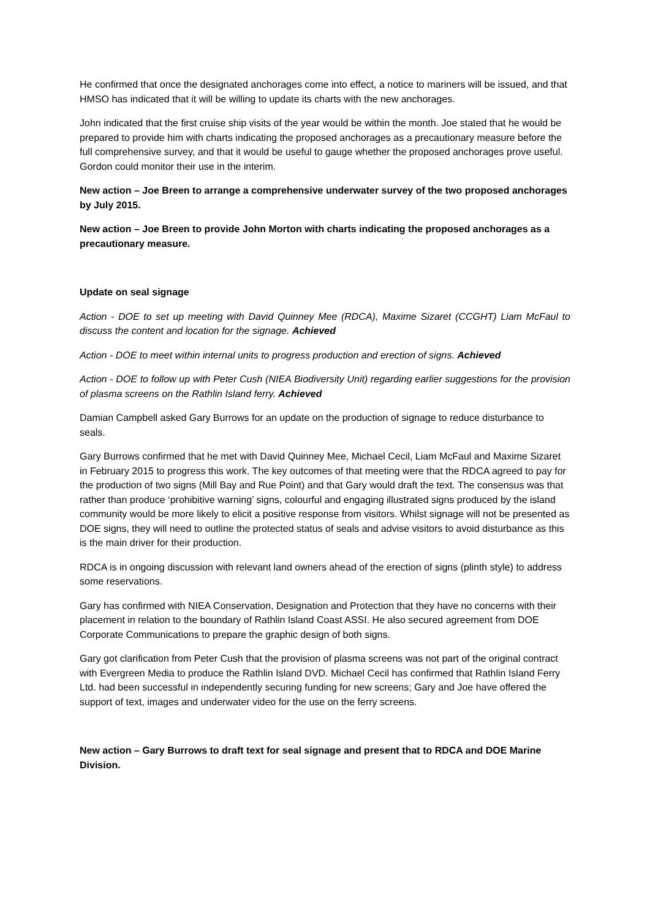He confirmed that once the designated anchorages come into effect, a notice to mariners will be issued, and that HMSO has indicated that it will be willing to update its charts with the new anchorages.
John indicated that the first cruise ship visits of the year would be within the month. Joe stated that he would be prepared to provide him with charts indicating the proposed anchorages as a precautionary measure before the full comprehensive survey, and that it would be useful to gauge whether the proposed anchorages prove useful. Gordon could monitor their use in the interim.
New action – Joe Breen to arrange a comprehensive underwater survey of the two proposed anchorages by July 2015.
New action – Joe Breen to provide John Morton with charts indicating the proposed anchorages as a precautionary measure.
Update on seal signage
Action - DOE to set up meeting with David Quinney Mee (RDCA), Maxime Sizaret (CCGHT) Liam McFaul to discuss the content and location for the signage. Achieved
Action - DOE to meet within internal units to progress production and erection of signs. Achieved
Action - DOE to follow up with Peter Cush (NIEA Biodiversity Unit) regarding earlier suggestions for the provision of plasma screens on the Rathlin Island ferry. Achieved
Damian Campbell asked Gary Burrows for an update on the production of signage to reduce disturbance to seals.
Gary Burrows confirmed that he met with David Quinney Mee, Michael Cecil, Liam McFaul and Maxime Sizaret in February 2015 to progress this work. The key outcomes of that meeting were that the RDCA agreed to pay for the production of two signs (Mill Bay and Rue Point) and that Gary would draft the text. The consensus was that rather than produce ‘prohibitive warning’ signs, colourful and engaging illustrated signs produced by the island community would be more likely to elicit a positive response from visitors. Whilst signage will not be presented as DOE signs, they will need to outline the protected status of seals and advise visitors to avoid disturbance as this is the main driver for their production.
RDCA is in ongoing discussion with relevant land owners ahead of the erection of signs (plinth style) to address some reservations.
Gary has confirmed with NIEA Conservation, Designation and Protection that they have no concerns with their placement in relation to the boundary of Rathlin Island Coast ASSI. He also secured agreement from DOE Corporate Communications to prepare the graphic design of both signs.
Gary got clarification from Peter Cush that the provision of plasma screens was not part of the original contract with Evergreen Media to produce the Rathlin Island DVD. Michael Cecil has confirmed that Rathlin Island Ferry Ltd. had been successful in independently securing funding for new screens; Gary and Joe have offered the support of text, images and underwater video for the use on the ferry screens.
New action – Gary Burrows to draft text for seal signage and present that to RDCA and DOE Marine Division.